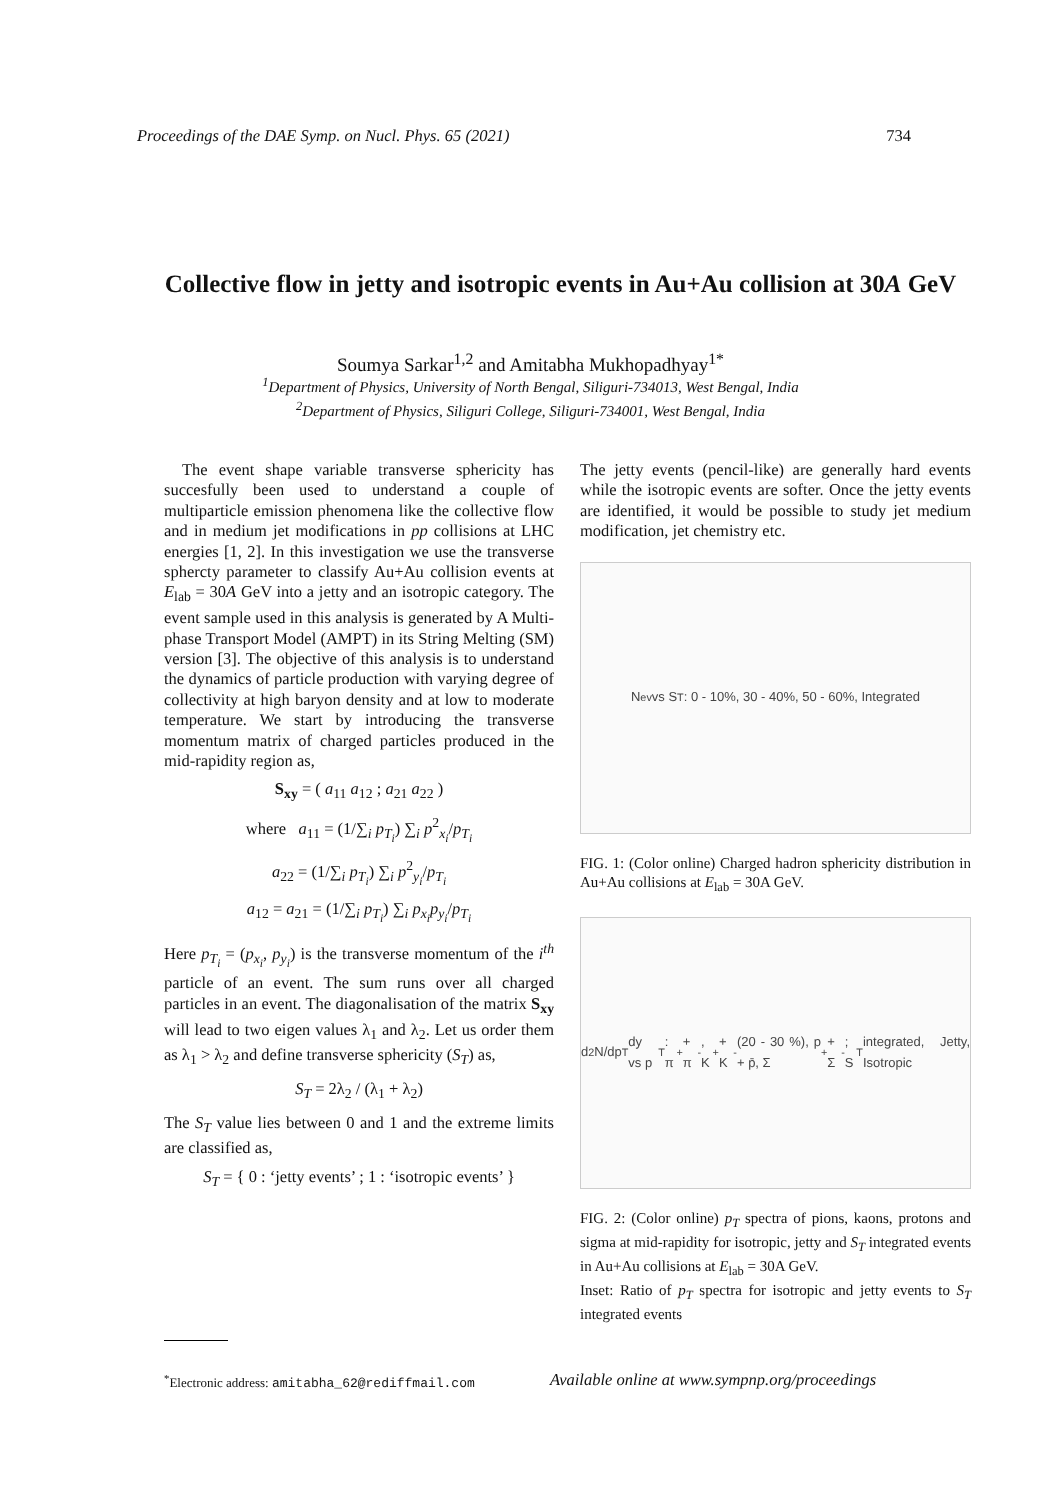Proceedings of the DAE Symp. on Nucl. Phys. 65 (2021) 734
Collective flow in jetty and isotropic events in Au+Au collision at 30A GeV
Soumya Sarkar<sup>1,2</sup> and Amitabha Mukhopadhyay<sup>1*</sup>
<sup>1</sup> Department of Physics, University of North Bengal, Siliguri-734013, West Bengal, India
<sup>2</sup> Department of Physics, Siliguri College, Siliguri-734001, West Bengal, India
The event shape variable transverse sphericity has succesfully been used to understand a couple of multiparticle emission phenomena like the collective flow and in medium jet modifications in pp collisions at LHC energies [1, 2]. In this investigation we use the transverse sphercty parameter to classify Au+Au collision events at E<sub>lab</sub> = 30A GeV into a jetty and an isotropic category. The event sample used in this analysis is generated by A Multi-phase Transport Model (AMPT) in its String Melting (SM) version [3]. The objective of this analysis is to understand the dynamics of particle production with varying degree of collectivity at high baryon density and at low to moderate temperature. We start by introducing the transverse momentum matrix of charged particles produced in the mid-rapidity region as,
S<sub>xy</sub> = ( a<sub>11</sub> a<sub>12</sub> ; a<sub>21</sub> a<sub>22</sub> )
where a<sub>11</sub> = (1/∑<sub>i</sub> p<sub>T<sub>i</sub></sub>) ∑<sub>i</sub> p<sup>2</sup><sub>x<sub>i</sub></sub>/p<sub>T<sub>i</sub></sub>
a<sub>22</sub> = (1/∑<sub>i</sub> p<sub>T<sub>i</sub></sub>) ∑<sub>i</sub> p<sup>2</sup><sub>y<sub>i</sub></sub>/p<sub>T<sub>i</sub></sub>
a<sub>12</sub> = a<sub>21</sub> = (1/∑<sub>i</sub> p<sub>T<sub>i</sub></sub>) ∑<sub>i</sub> p<sub>x<sub>i</sub></sub>p<sub>y<sub>i</sub></sub>/p<sub>T<sub>i</sub></sub>
Here p<sub>T<sub>i</sub></sub> = (p<sub>x<sub>i</sub></sub>, p<sub>y<sub>i</sub></sub>) is the transverse momentum of the i<sup>th</sup> particle of an event. The sum runs over all charged particles in an event. The diagonalisation of the matrix S<sub>xy</sub> will lead to two eigen values λ<sub>1</sub> and λ<sub>2</sub>. Let us order them as λ<sub>1</sub> > λ<sub>2</sub> and define transverse sphericity (S<sub>T</sub>) as,
S<sub>T</sub> = 2λ<sub>2</sub> / (λ<sub>1</sub> + λ<sub>2</sub>)
The S<sub>T</sub> value lies between 0 and 1 and the extreme limits are classified as,
S<sub>T</sub> = { 0 : ‘jetty events’ ; 1 : ‘isotropic events’ }
The jetty events (pencil-like) are generally hard events while the isotropic events are softer. Once the jetty events are identified, it would be possible to study jet medium modification, jet chemistry etc.
N<sub>ev</sub> vs S<sub>T</sub>: 0 - 10%, 30 - 40%, 50 - 60%, Integrated
FIG. 1: (Color online) Charged hadron sphericity distribution in Au+Au collisions at E<sub>lab</sub> = 30A GeV.
d<sup>2</sup>N/dp<sub>T</sub>dy vs p<sub>T</sub>: π<sup>+</sup> + π<sup>-</sup>, K<sup>+</sup> + K<sup>-</sup> (20 - 30 %), p + p̄, Σ<sup>+</sup> + Σ<sup>-</sup>; S<sub>T</sub> integrated, Jetty, Isotropic
FIG. 2: (Color online) p<sub>T</sub> spectra of pions, kaons, protons and sigma at mid-rapidity for isotropic, jetty and S<sub>T</sub> integrated events in Au+Au collisions at E<sub>lab</sub> = 30A GeV.
Inset: Ratio of p<sub>T</sub> spectra for isotropic and jetty events to S<sub>T</sub> integrated events
<sup>*</sup> Electronic address: amitabha_62@rediffmail.com
Available online at www.sympnp.org/proceedings